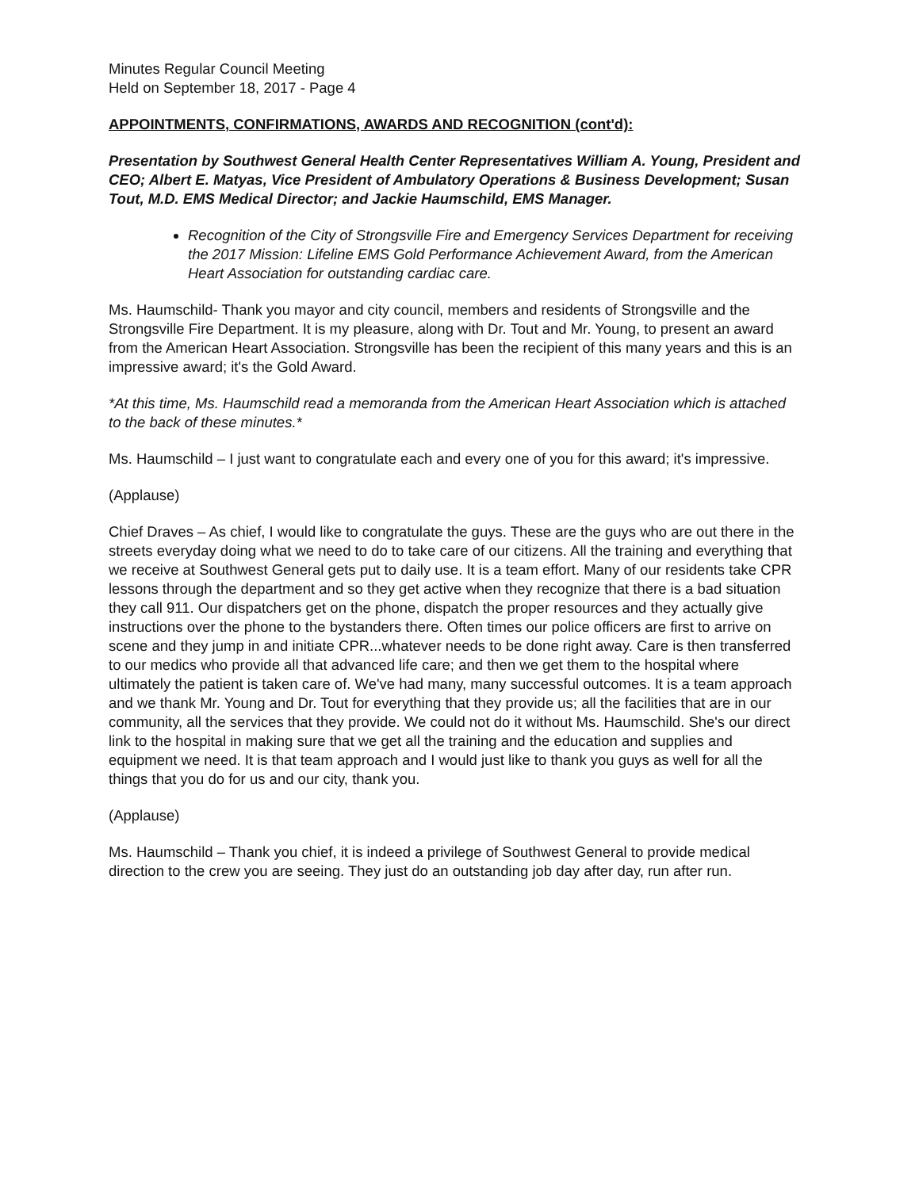Minutes Regular Council Meeting
Held on September 18, 2017 - Page 4
APPOINTMENTS, CONFIRMATIONS, AWARDS AND RECOGNITION (cont'd):
Presentation by Southwest General Health Center Representatives William A. Young, President and CEO; Albert E. Matyas, Vice President of Ambulatory Operations & Business Development; Susan Tout, M.D. EMS Medical Director; and Jackie Haumschild, EMS Manager.
Recognition of the City of Strongsville Fire and Emergency Services Department for receiving the 2017 Mission: Lifeline EMS Gold Performance Achievement Award, from the American Heart Association for outstanding cardiac care.
Ms. Haumschild- Thank you mayor and city council, members and residents of Strongsville and the Strongsville Fire Department. It is my pleasure, along with Dr. Tout and Mr. Young, to present an award from the American Heart Association. Strongsville has been the recipient of this many years and this is an impressive award; it's the Gold Award.
*At this time, Ms. Haumschild read a memoranda from the American Heart Association which is attached to the back of these minutes.*
Ms. Haumschild – I just want to congratulate each and every one of you for this award; it's impressive.
(Applause)
Chief Draves – As chief, I would like to congratulate the guys. These are the guys who are out there in the streets everyday doing what we need to do to take care of our citizens. All the training and everything that we receive at Southwest General gets put to daily use. It is a team effort. Many of our residents take CPR lessons through the department and so they get active when they recognize that there is a bad situation they call 911. Our dispatchers get on the phone, dispatch the proper resources and they actually give instructions over the phone to the bystanders there. Often times our police officers are first to arrive on scene and they jump in and initiate CPR...whatever needs to be done right away. Care is then transferred to our medics who provide all that advanced life care; and then we get them to the hospital where ultimately the patient is taken care of. We've had many, many successful outcomes. It is a team approach and we thank Mr. Young and Dr. Tout for everything that they provide us; all the facilities that are in our community, all the services that they provide. We could not do it without Ms. Haumschild. She's our direct link to the hospital in making sure that we get all the training and the education and supplies and equipment we need. It is that team approach and I would just like to thank you guys as well for all the things that you do for us and our city, thank you.
(Applause)
Ms. Haumschild – Thank you chief, it is indeed a privilege of Southwest General to provide medical direction to the crew you are seeing. They just do an outstanding job day after day, run after run.